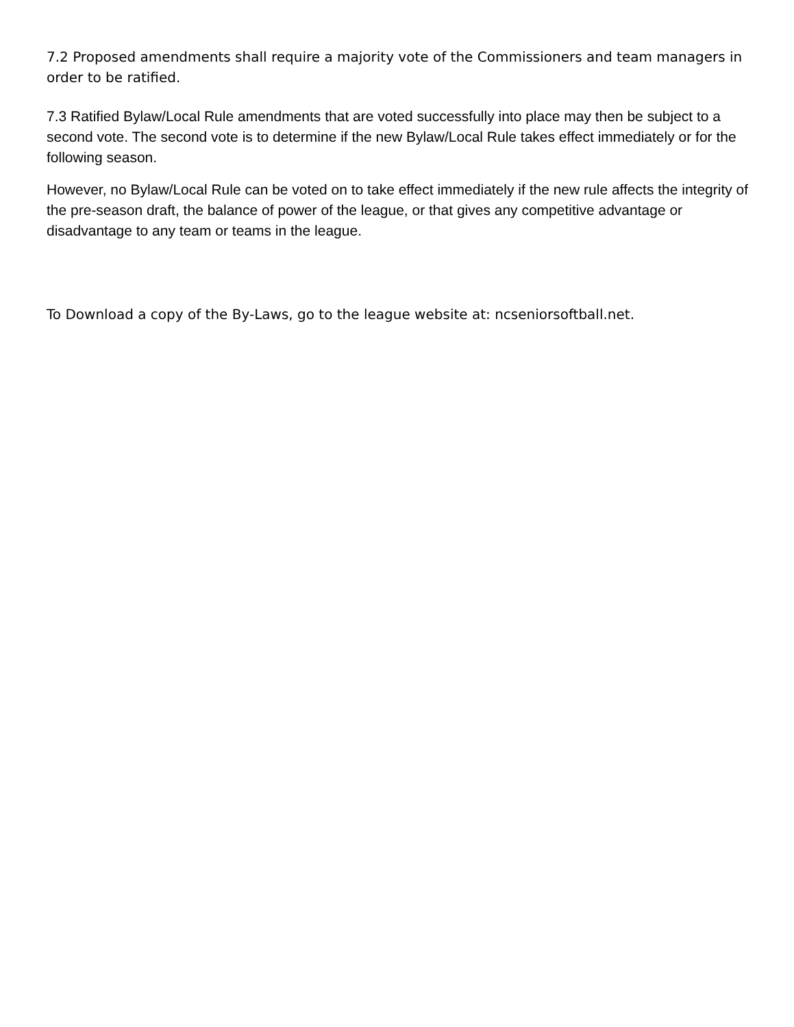7.2 Proposed amendments shall require a majority vote of the Commissioners and team managers in order to be ratified.
7.3 Ratified Bylaw/Local Rule amendments that are voted successfully into place may then be subject to a second vote. The second vote is to determine if the new Bylaw/Local Rule takes effect immediately or for the following season.
However, no Bylaw/Local Rule can be voted on to take effect immediately if the new rule affects the integrity of the pre-season draft, the balance of power of the league, or that gives any competitive advantage or disadvantage to any team or teams in the league.
To Download a copy of the By-Laws, go to the league website at: ncseniorsoftball.net.